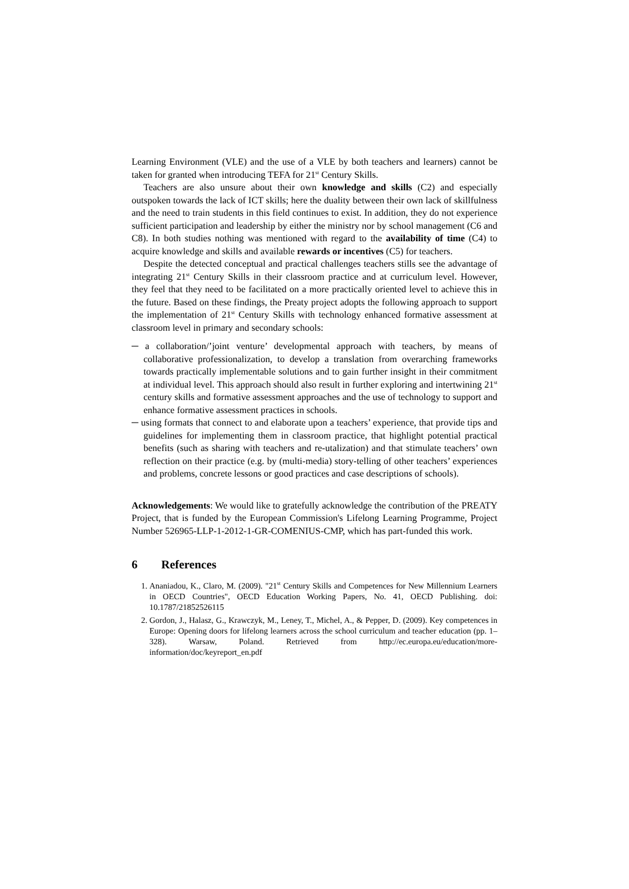Learning Environment (VLE) and the use of a VLE by both teachers and learners) cannot be taken for granted when introducing TEFA for 21<sup>st</sup> Century Skills.
Teachers are also unsure about their own knowledge and skills (C2) and especially outspoken towards the lack of ICT skills; here the duality between their own lack of skillfulness and the need to train students in this field continues to exist. In addition, they do not experience sufficient participation and leadership by either the ministry nor by school management (C6 and C8). In both studies nothing was mentioned with regard to the availability of time (C4) to acquire knowledge and skills and available rewards or incentives (C5) for teachers.
Despite the detected conceptual and practical challenges teachers stills see the advantage of integrating 21<sup>st</sup> Century Skills in their classroom practice and at curriculum level. However, they feel that they need to be facilitated on a more practically oriented level to achieve this in the future. Based on these findings, the Preaty project adopts the following approach to support the implementation of 21<sup>st</sup> Century Skills with technology enhanced formative assessment at classroom level in primary and secondary schools:
─ a collaboration/’joint venture’ developmental approach with teachers, by means of collaborative professionalization, to develop a translation from overarching frameworks towards practically implementable solutions and to gain further insight in their commitment at individual level. This approach should also result in further exploring and intertwining 21<sup>st</sup> century skills and formative assessment approaches and the use of technology to support and enhance formative assessment practices in schools.
─ using formats that connect to and elaborate upon a teachers’ experience, that provide tips and guidelines for implementing them in classroom practice, that highlight potential practical benefits (such as sharing with teachers and re-utalization) and that stimulate teachers’ own reflection on their practice (e.g. by (multi-media) story-telling of other teachers’ experiences and problems, concrete lessons or good practices and case descriptions of schools).
Acknowledgements: We would like to gratefully acknowledge the contribution of the PREATY Project, that is funded by the European Commission's Lifelong Learning Programme, Project Number 526965-LLP-1-2012-1-GR-COMENIUS-CMP, which has part-funded this work.
6 References
1. Ananiadou, K., Claro, M. (2009). "21<sup>st</sup> Century Skills and Competences for New Millennium Learners in OECD Countries", OECD Education Working Papers, No. 41, OECD Publishing. doi: 10.1787/21852526115
2. Gordon, J., Halasz, G., Krawczyk, M., Leney, T., Michel, A., & Pepper, D. (2009). Key competences in Europe: Opening doors for lifelong learners across the school curriculum and teacher education (pp. 1–328). Warsaw, Poland. Retrieved from http://ec.europa.eu/education/more-information/doc/keyreport_en.pdf